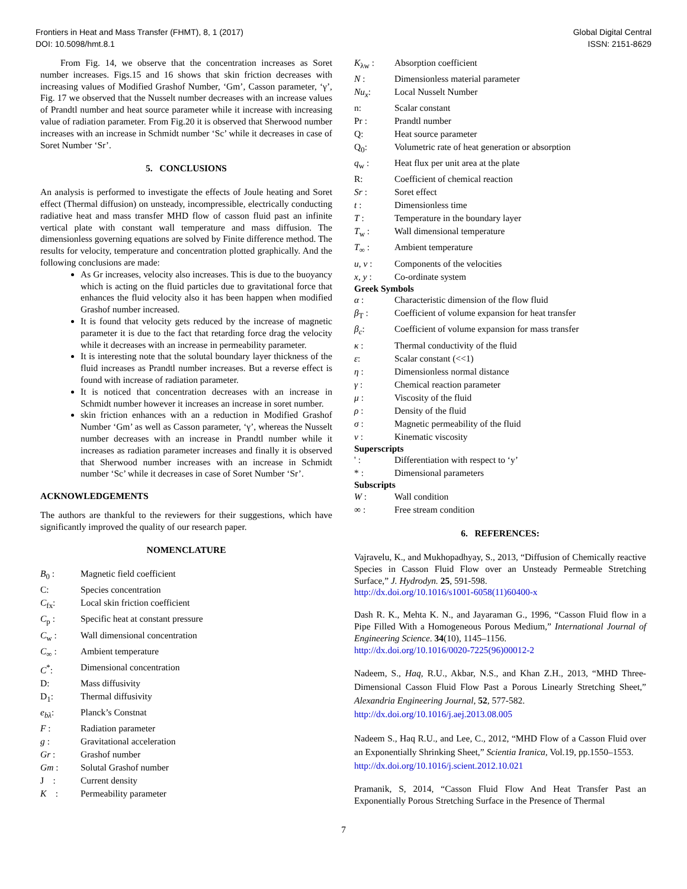Frontiers in Heat and Mass Transfer (FHMT), 8, 1 (2017)
DOI: 10.5098/hmt.8.1
Global Digital Central
ISSN: 2151-8629
From Fig. 14, we observe that the concentration increases as Soret number increases. Figs.15 and 16 shows that skin friction decreases with increasing values of Modified Grashof Number, ‘Gm’, Casson parameter, ‘γ’, Fig. 17 we observed that the Nusselt number decreases with an increase values of Prandtl number and heat source parameter while it increase with increasing value of radiation parameter. From Fig.20 it is observed that Sherwood number increases with an increase in Schmidt number ‘Sc’ while it decreases in case of Soret Number ‘Sr’.
5. CONCLUSIONS
An analysis is performed to investigate the effects of Joule heating and Soret effect (Thermal diffusion) on unsteady, incompressible, electrically conducting radiative heat and mass transfer MHD flow of casson fluid past an infinite vertical plate with constant wall temperature and mass diffusion. The dimensionless governing equations are solved by Finite difference method. The results for velocity, temperature and concentration plotted graphically. And the following conclusions are made:
As Gr increases, velocity also increases. This is due to the buoyancy which is acting on the fluid particles due to gravitational force that enhances the fluid velocity also it has been happen when modified Grashof number increased.
It is found that velocity gets reduced by the increase of magnetic parameter it is due to the fact that retarding force drag the velocity while it decreases with an increase in permeability parameter.
It is interesting note that the solutal boundary layer thickness of the fluid increases as Prandtl number increases. But a reverse effect is found with increase of radiation parameter.
It is noticed that concentration decreases with an increase in Schmidt number however it increases an increase in soret number.
skin friction enhances with an a reduction in Modified Grashof Number ‘Gm’ as well as Casson parameter, ‘γ’, whereas the Nusselt number decreases with an increase in Prandtl number while it increases as radiation parameter increases and finally it is observed that Sherwood number increases with an increase in Schmidt number ‘Sc’ while it decreases in case of Soret Number ‘Sr’.
ACKNOWLEDGEMENTS
The authors are thankful to the reviewers for their suggestions, which have significantly improved the quality of our research paper.
NOMENCLATURE
B<sub>0</sub> : Magnetic field coefficient C: Species concentration C<sub>fx</sub>: Local skin friction coefficient C<sub>p</sub> : Specific heat at constant pressure C<sub>w</sub> : Wall dimensional concentration C<sub>∞</sub> : Ambient temperature C<sup>*</sup>: Dimensional concentration D: Mass diffusivity D<sub>1</sub>: Thermal diffusivity e<sub>bλ</sub>: Planck’s Constnat F : Radiation parameter g : Gravitational acceleration Gr : Grashof number Gm : Solutal Grashof number J : Current density K : Permeability parameter
K<sub>λw</sub> : Absorption coefficient N : Dimensionless material parameter Nu<sub>x</sub>: Local Nusselt Number n: Scalar constant Pr : Prandtl number Q: Heat source parameter Q<sub>0</sub>: Volumetric rate of heat generation or absorption q<sub>w</sub> : Heat flux per unit area at the plate R: Coefficient of chemical reaction Sr : Soret effect t : Dimensionless time T : Temperature in the boundary layer T<sub>w</sub> : Wall dimensional temperature T<sub>∞</sub> : Ambient temperature u, v : Components of the velocities x, y : Co-ordinate system
Greek Symbols
α : Characteristic dimension of the flow fluid β<sub>T</sub> : Coefficient of volume expansion for heat transfer β<sub>c</sub>: Coefficient of volume expansion for mass transfer κ : Thermal conductivity of the fluid ε: Scalar constant (<<1) η : Dimensionless normal distance γ : Chemical reaction parameter μ : Viscosity of the fluid ρ : Density of the fluid σ : Magnetic permeability of the fluid ν : Kinematic viscosity
Superscripts
' : Differentiation with respect to ‘y’ * : Dimensional parameters
Subscripts
W : Wall condition ∞ : Free stream condition
6. REFERENCES:
Vajravelu, K., and Mukhopadhyay, S., 2013, “Diffusion of Chemically reactive Species in Casson Fluid Flow over an Unsteady Permeable Stretching Surface,” J. Hydrodyn. 25, 591-598.
http://dx.doi.org/10.1016/s1001-6058(11)60400-x
Dash R. K., Mehta K. N., and Jayaraman G., 1996, “Casson Fluid flow in a Pipe Filled With a Homogeneous Porous Medium,” International Journal of Engineering Science. 34(10), 1145–1156.
http://dx.doi.org/10.1016/0020-7225(96)00012-2
Nadeem, S., Haq, R.U., Akbar, N.S., and Khan Z.H., 2013, “MHD Three-Dimensional Casson Fluid Flow Past a Porous Linearly Stretching Sheet,” Alexandria Engineering Journal, 52, 577-582.
http://dx.doi.org/10.1016/j.aej.2013.08.005
Nadeem S., Haq R.U., and Lee, C., 2012, “MHD Flow of a Casson Fluid over an Exponentially Shrinking Sheet,” Scientia Iranica, Vol.19, pp.1550–1553.
http://dx.doi.org/10.1016/j.scient.2012.10.021
Pramanik, S, 2014, “Casson Fluid Flow And Heat Transfer Past an Exponentially Porous Stretching Surface in the Presence of Thermal
7